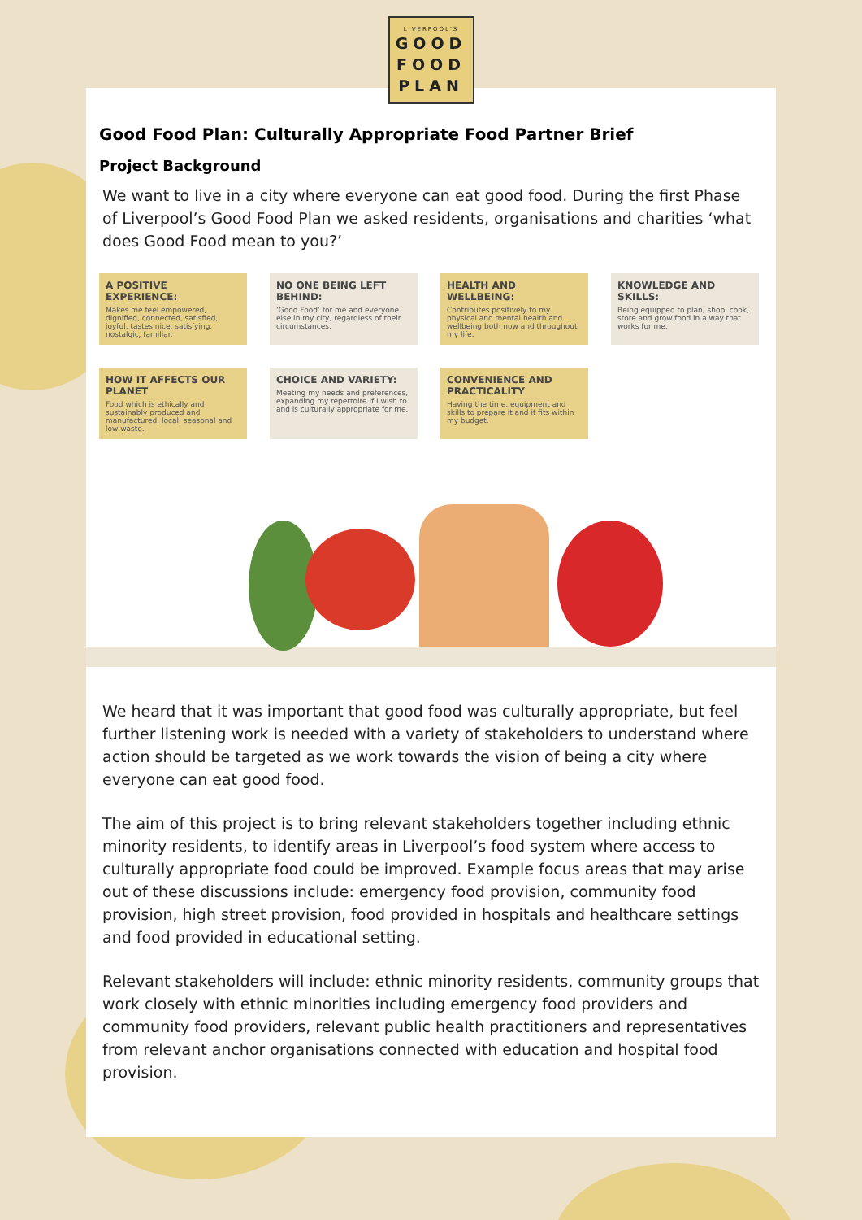LIVERPOOL'S
GOOD
FOOD
PLAN
Good Food Plan: Culturally Appropriate Food Partner Brief
Project Background
We want to live in a city where everyone can eat good food. During the first Phase of Liverpool’s Good Food Plan we asked residents, organisations and charities ‘what does Good Food mean to you?’
A POSITIVE EXPERIENCE:
Makes me feel empowered, dignified, connected, satisfied, joyful, tastes nice, satisfying, nostalgic, familiar.
NO ONE BEING LEFT BEHIND:
‘Good Food’ for me and everyone else in my city, regardless of their circumstances.
HEALTH AND WELLBEING:
Contributes positively to my physical and mental health and wellbeing both now and throughout my life.
KNOWLEDGE AND SKILLS:
Being equipped to plan, shop, cook, store and grow food in a way that works for me.
HOW IT AFFECTS OUR PLANET
Food which is ethically and sustainably produced and manufactured, local, seasonal and low waste.
CHOICE AND VARIETY:
Meeting my needs and preferences, expanding my repertoire if I wish to and is culturally appropriate for me.
CONVENIENCE AND PRACTICALITY
Having the time, equipment and skills to prepare it and it fits within my budget.
We heard that it was important that good food was culturally appropriate, but feel further listening work is needed with a variety of stakeholders to understand where action should be targeted as we work towards the vision of being a city where everyone can eat good food.
The aim of this project is to bring relevant stakeholders together including ethnic minority residents, to identify areas in Liverpool’s food system where access to culturally appropriate food could be improved. Example focus areas that may arise out of these discussions include: emergency food provision, community food provision, high street provision, food provided in hospitals and healthcare settings and food provided in educational setting.
Relevant stakeholders will include: ethnic minority residents, community groups that work closely with ethnic minorities including emergency food providers and community food providers, relevant public health practitioners and representatives from relevant anchor organisations connected with education and hospital food provision.